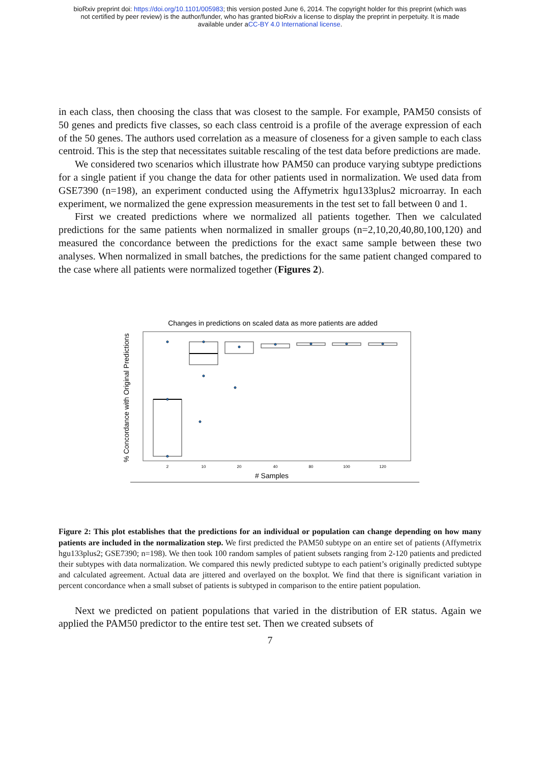bioRxiv preprint doi: https://doi.org/10.1101/005983; this version posted June 6, 2014. The copyright holder for this preprint (which was
not certified by peer review) is the author/funder, who has granted bioRxiv a license to display the preprint in perpetuity. It is made
available under aCC-BY 4.0 International license.
in each class, then choosing the class that was closest to the sample. For example, PAM50 consists of 50 genes and predicts five classes, so each class centroid is a profile of the average expression of each of the 50 genes. The authors used correlation as a measure of closeness for a given sample to each class centroid. This is the step that necessitates suitable rescaling of the test data before predictions are made.
We considered two scenarios which illustrate how PAM50 can produce varying subtype predictions for a single patient if you change the data for other patients used in normalization. We used data from GSE7390 (n=198), an experiment conducted using the Affymetrix hgu133plus2 microarray. In each experiment, we normalized the gene expression measurements in the test set to fall between 0 and 1.
First we created predictions where we normalized all patients together. Then we calculated predictions for the same patients when normalized in smaller groups (n=2,10,20,40,80,100,120) and measured the concordance between the predictions for the exact same sample between these two analyses. When normalized in small batches, the predictions for the same patient changed compared to the case where all patients were normalized together (Figures 2).
Changes in predictions on scaled data as more patients are added
% Concordance with Original Predictions
2
10
20
40
80
100
120
# Samples
Figure 2: This plot establishes that the predictions for an individual or population can change depending on how many patients are included in the normalization step. We first predicted the PAM50 subtype on an entire set of patients (Affymetrix hgu133plus2; GSE7390; n=198). We then took 100 random samples of patient subsets ranging from 2-120 patients and predicted their subtypes with data normalization. We compared this newly predicted subtype to each patient’s originally predicted subtype and calculated agreement. Actual data are jittered and overlayed on the boxplot. We find that there is significant variation in percent concordance when a small subset of patients is subtyped in comparison to the entire patient population.
Next we predicted on patient populations that varied in the distribution of ER status. Again we applied the PAM50 predictor to the entire test set. Then we created subsets of
7